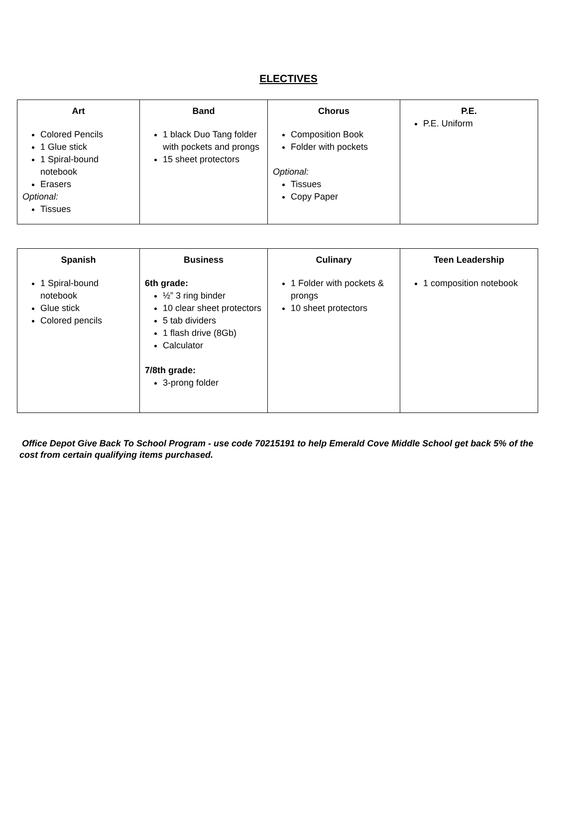ELECTIVES
| Art Colored Pencils 1 Glue stick 1 Spiral-bound notebook Erasers Optional: Tissues | Band 1 black Duo Tang folder with pockets and prongs 15 sheet protectors | Chorus Composition Book Folder with pockets Optional: Tissues Copy Paper | P.E. P.E. Uniform |
| Spanish 1 Spiral-bound notebook Glue stick Colored pencils | Business 6th grade: ½” 3 ring binder 10 clear sheet protectors 5 tab dividers 1 flash drive (8Gb) Calculator 7/8th grade: 3-prong folder | Culinary 1 Folder with pockets & prongs 10 sheet protectors | Teen Leadership 1 composition notebook |
Office Depot Give Back To School Program - use code 70215191 to help Emerald Cove Middle School get back 5% of the cost from certain qualifying items purchased.